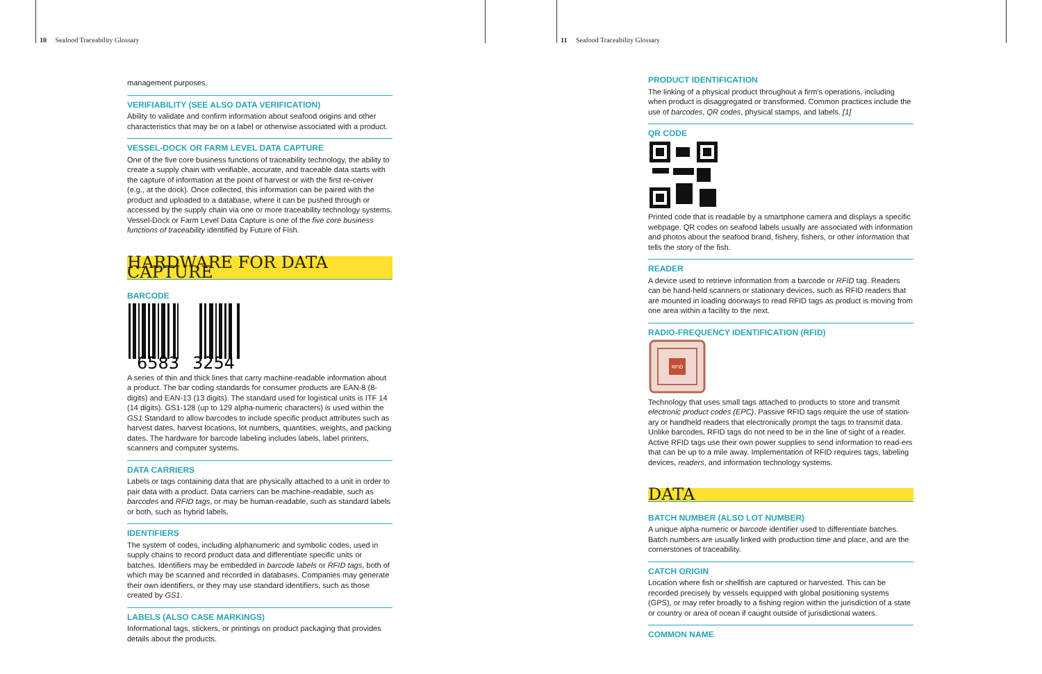10 Seafood Traceability Glossary
management purposes.
VERIFIABILITY (SEE ALSO DATA VERIFICATION)
Ability to validate and confirm information about seafood origins and other characteristics that may be on a label or otherwise associated with a product.
VESSEL-DOCK OR FARM LEVEL DATA CAPTURE
One of the five core business functions of traceability technology, the ability to create a supply chain with verifiable, accurate, and traceable data starts with the capture of information at the point of harvest or with the first re-ceiver (e.g., at the dock). Once collected, this information can be paired with the product and uploaded to a database, where it can be pushed through or accessed by the supply chain via one or more traceability technology systems. Vessel-Dock or Farm Level Data Capture is one of the five core business functions of traceability identified by Future of Fish.
HARDWARE FOR DATA CAPTURE
BARCODE
6583
3254
A series of thin and thick lines that carry machine-readable information about a product. The bar coding standards for consumer products are EAN-8 (8-digits) and EAN-13 (13 digits). The standard used for logistical units is ITF 14 (14 digits). GS1-128 (up to 129 alpha-numeric characters) is used within the GS1 Standard to allow barcodes to include specific product attributes such as harvest dates, harvest locations, lot numbers, quantities, weights, and packing dates. The hardware for barcode labeling includes labels, label printers, scanners and computer systems.
DATA CARRIERS
Labels or tags containing data that are physically attached to a unit in order to pair data with a product. Data carriers can be machine-readable, such as barcodes and RFID tags, or may be human-readable, such as standard labels or both, such as hybrid labels.
IDENTIFIERS
The system of codes, including alphanumeric and symbolic codes, used in supply chains to record product data and differentiate specific units or batches. Identifiers may be embedded in barcode labels or RFID tags, both of which may be scanned and recorded in databases. Companies may generate their own identifiers, or they may use standard identifiers, such as those created by GS1.
LABELS (ALSO CASE MARKINGS)
Informational tags, stickers, or printings on product packaging that provides details about the products.
11 Seafood Traceability Glossary
PRODUCT IDENTIFICATION
The linking of a physical product throughout a firm's operations, including when product is disaggregated or transformed. Common practices include the use of barcodes, QR codes, physical stamps, and labels. [1]
QR CODE
Printed code that is readable by a smartphone camera and displays a specific webpage. QR codes on seafood labels usually are associated with information and photos about the seafood brand, fishery, fishers, or other information that tells the story of the fish.
READER
A device used to retrieve information from a barcode or RFID tag. Readers can be hand-held scanners or stationary devices, such as RFID readers that are mounted in loading doorways to read RFID tags as product is moving from one area within a facility to the next.
RADIO-FREQUENCY IDENTIFICATION (RFID)
RFID
Technology that uses small tags attached to products to store and transmit electronic product codes (EPC). Passive RFID tags require the use of station-ary or handheld readers that electronically prompt the tags to transmit data. Unlike barcodes, RFID tags do not need to be in the line of sight of a reader. Active RFID tags use their own power supplies to send information to read-ers that can be up to a mile away. Implementation of RFID requires tags, labeling devices, readers, and information technology systems.
DATA
BATCH NUMBER (ALSO LOT NUMBER)
A unique alpha-numeric or barcode identifier used to differentiate batches. Batch numbers are usually linked with production time and place, and are the cornerstones of traceability.
CATCH ORIGIN
Location where fish or shellfish are captured or harvested. This can be recorded precisely by vessels equipped with global positioning systems (GPS), or may refer broadly to a fishing region within the jurisdiction of a state or country or area of ocean if caught outside of jurisdictional waters.
COMMON NAME